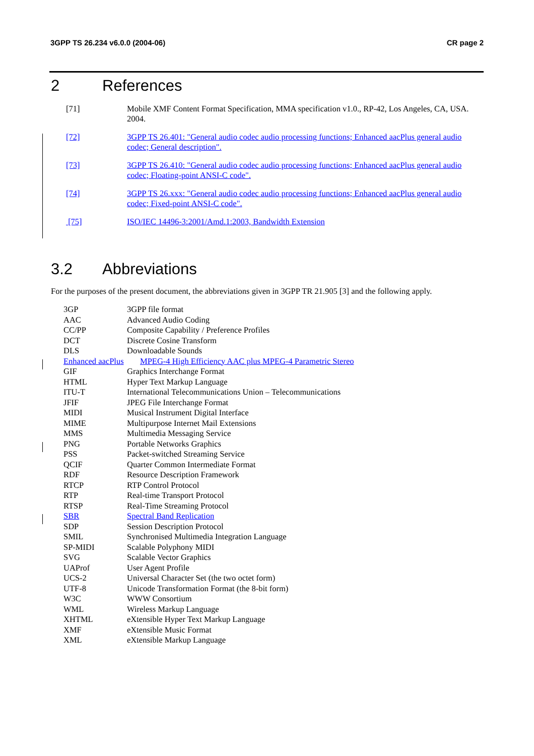3GPP TS 26.234 v6.0.0 (2004-06) CR page 2
2 References
[71] Mobile XMF Content Format Specification, MMA specification v1.0., RP-42, Los Angeles, CA, USA. 2004.
[72] 3GPP TS 26.401: "General audio codec audio processing functions; Enhanced aacPlus general audio codec; General description".
[73] 3GPP TS 26.410: "General audio codec audio processing functions; Enhanced aacPlus general audio codec; Floating-point ANSI-C code".
[74] 3GPP TS 26.xxx: "General audio codec audio processing functions; Enhanced aacPlus general audio codec; Fixed-point ANSI-C code".
[75] ISO/IEC 14496-3:2001/Amd.1:2003, Bandwidth Extension
3.2 Abbreviations
For the purposes of the present document, the abbreviations given in 3GPP TR 21.905 [3] and the following apply.
3GP 3GPP file format
AAC Advanced Audio Coding
CC/PP Composite Capability / Preference Profiles
DCT Discrete Cosine Transform
DLS Downloadable Sounds
Enhanced aacPlus MPEG-4 High Efficiency AAC plus MPEG-4 Parametric Stereo
GIF Graphics Interchange Format
HTML Hyper Text Markup Language
ITU-T International Telecommunications Union – Telecommunications
JFIF JPEG File Interchange Format
MIDI Musical Instrument Digital Interface
MIME Multipurpose Internet Mail Extensions
MMS Multimedia Messaging Service
PNG Portable Networks Graphics
PSS Packet-switched Streaming Service
QCIF Quarter Common Intermediate Format
RDF Resource Description Framework
RTCP RTP Control Protocol
RTP Real-time Transport Protocol
RTSP Real-Time Streaming Protocol
SBR Spectral Band Replication
SDP Session Description Protocol
SMIL Synchronised Multimedia Integration Language
SP-MIDI Scalable Polyphony MIDI
SVG Scalable Vector Graphics
UAProf User Agent Profile
UCS-2 Universal Character Set (the two octet form)
UTF-8 Unicode Transformation Format (the 8-bit form)
W3C WWW Consortium
WML Wireless Markup Language
XHTML eXtensible Hyper Text Markup Language
XMF eXtensible Music Format
XML eXtensible Markup Language